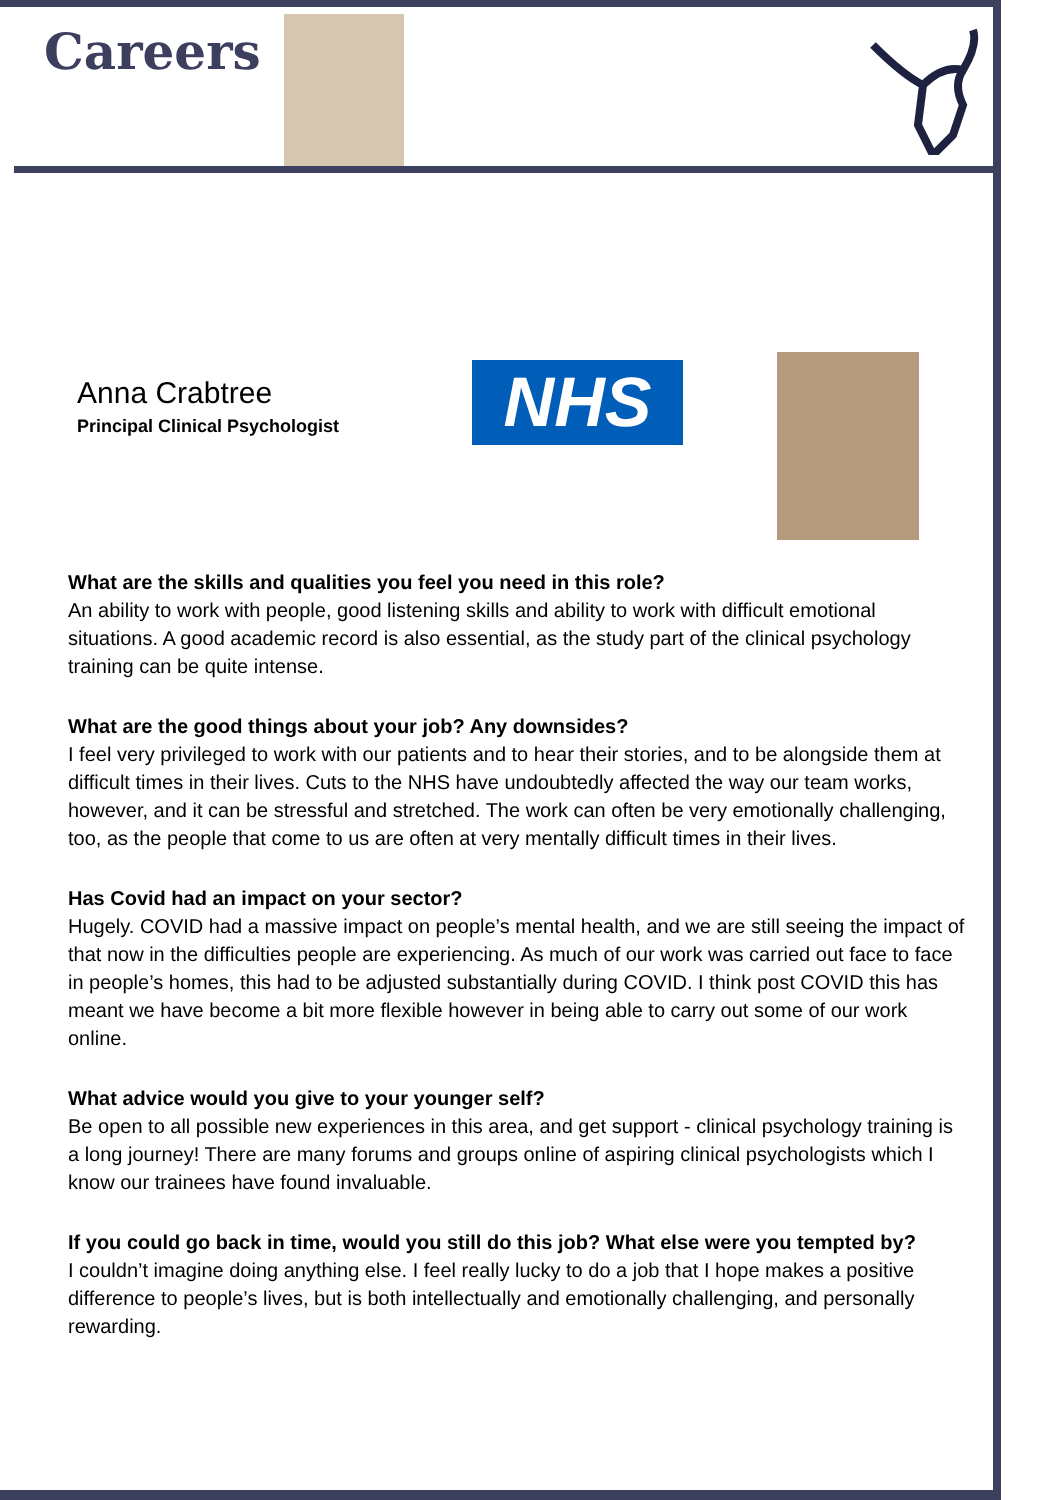Careers
Anna Crabtree
Principal Clinical Psychologist
NHS
What are the skills and qualities you feel you need in this role?
An ability to work with people, good listening skills and ability to work with difficult emotional situations. A good academic record is also essential, as the study part of the clinical psychology training can be quite intense.
What are the good things about your job? Any downsides?
I feel very privileged to work with our patients and to hear their stories, and to be alongside them at difficult times in their lives. Cuts to the NHS have undoubtedly affected the way our team works, however, and it can be stressful and stretched. The work can often be very emotionally challenging, too, as the people that come to us are often at very mentally difficult times in their lives.
Has Covid had an impact on your sector?
Hugely. COVID had a massive impact on people’s mental health, and we are still seeing the impact of that now in the difficulties people are experiencing. As much of our work was carried out face to face in people’s homes, this had to be adjusted substantially during COVID. I think post COVID this has meant we have become a bit more flexible however in being able to carry out some of our work online.
What advice would you give to your younger self?
Be open to all possible new experiences in this area, and get support - clinical psychology training is a long journey! There are many forums and groups online of aspiring clinical psychologists which I know our trainees have found invaluable.
If you could go back in time, would you still do this job? What else were you tempted by?
I couldn’t imagine doing anything else. I feel really lucky to do a job that I hope makes a positive difference to people’s lives, but is both intellectually and emotionally challenging, and personally rewarding.